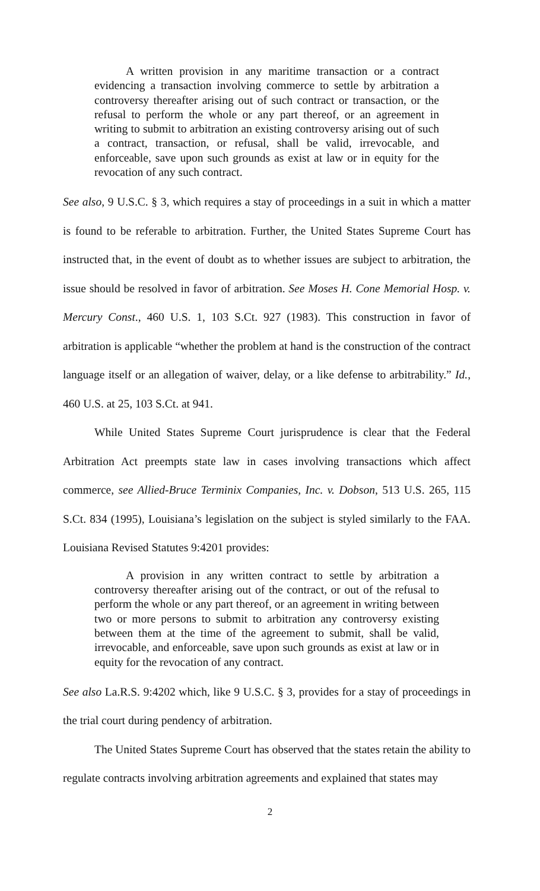A written provision in any maritime transaction or a contract evidencing a transaction involving commerce to settle by arbitration a controversy thereafter arising out of such contract or transaction, or the refusal to perform the whole or any part thereof, or an agreement in writing to submit to arbitration an existing controversy arising out of such a contract, transaction, or refusal, shall be valid, irrevocable, and enforceable, save upon such grounds as exist at law or in equity for the revocation of any such contract.
See also, 9 U.S.C. § 3, which requires a stay of proceedings in a suit in which a matter is found to be referable to arbitration. Further, the United States Supreme Court has instructed that, in the event of doubt as to whether issues are subject to arbitration, the issue should be resolved in favor of arbitration. See Moses H. Cone Memorial Hosp. v. Mercury Const., 460 U.S. 1, 103 S.Ct. 927 (1983). This construction in favor of arbitration is applicable “whether the problem at hand is the construction of the contract language itself or an allegation of waiver, delay, or a like defense to arbitrability.” Id., 460 U.S. at 25, 103 S.Ct. at 941.
While United States Supreme Court jurisprudence is clear that the Federal Arbitration Act preempts state law in cases involving transactions which affect commerce, see Allied-Bruce Terminix Companies, Inc. v. Dobson, 513 U.S. 265, 115 S.Ct. 834 (1995), Louisiana’s legislation on the subject is styled similarly to the FAA. Louisiana Revised Statutes 9:4201 provides:
A provision in any written contract to settle by arbitration a controversy thereafter arising out of the contract, or out of the refusal to perform the whole or any part thereof, or an agreement in writing between two or more persons to submit to arbitration any controversy existing between them at the time of the agreement to submit, shall be valid, irrevocable, and enforceable, save upon such grounds as exist at law or in equity for the revocation of any contract.
See also La.R.S. 9:4202 which, like 9 U.S.C. § 3, provides for a stay of proceedings in the trial court during pendency of arbitration.
The United States Supreme Court has observed that the states retain the ability to regulate contracts involving arbitration agreements and explained that states may
2